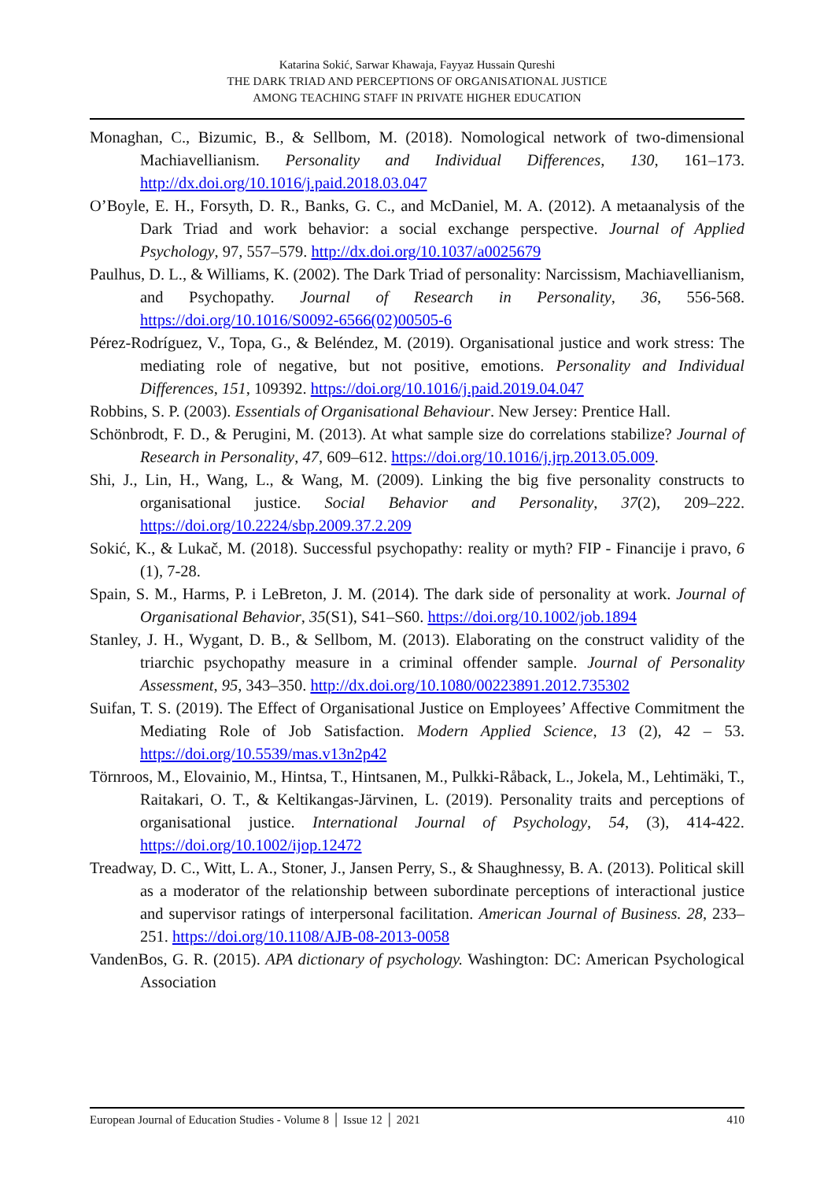Katarina Sokić, Sarwar Khawaja, Fayyaz Hussain Qureshi
THE DARK TRIAD AND PERCEPTIONS OF ORGANISATIONAL JUSTICE
AMONG TEACHING STAFF IN PRIVATE HIGHER EDUCATION
Monaghan, C., Bizumic, B., & Sellbom, M. (2018). Nomological network of two-dimensional Machiavellianism. Personality and Individual Differences, 130, 161–173. http://dx.doi.org/10.1016/j.paid.2018.03.047
O’Boyle, E. H., Forsyth, D. R., Banks, G. C., and McDaniel, M. A. (2012). A metaanalysis of the Dark Triad and work behavior: a social exchange perspective. Journal of Applied Psychology, 97, 557–579. http://dx.doi.org/10.1037/a0025679
Paulhus, D. L., & Williams, K. (2002). The Dark Triad of personality: Narcissism, Machiavellianism, and Psychopathy. Journal of Research in Personality, 36, 556-568. https://doi.org/10.1016/S0092-6566(02)00505-6
Pérez-Rodríguez, V., Topa, G., & Beléndez, M. (2019). Organisational justice and work stress: The mediating role of negative, but not positive, emotions. Personality and Individual Differences, 151, 109392. https://doi.org/10.1016/j.paid.2019.04.047
Robbins, S. P. (2003). Essentials of Organisational Behaviour. New Jersey: Prentice Hall.
Schönbrodt, F. D., & Perugini, M. (2013). At what sample size do correlations stabilize? Journal of Research in Personality, 47, 609–612. https://doi.org/10.1016/j.jrp.2013.05.009.
Shi, J., Lin, H., Wang, L., & Wang, M. (2009). Linking the big five personality constructs to organisational justice. Social Behavior and Personality, 37(2), 209–222. https://doi.org/10.2224/sbp.2009.37.2.209
Sokić, K., & Lukač, M. (2018). Successful psychopathy: reality or myth? FIP - Financije i pravo, 6 (1), 7-28.
Spain, S. M., Harms, P. i LeBreton, J. M. (2014). The dark side of personality at work. Journal of Organisational Behavior, 35(S1), S41–S60. https://doi.org/10.1002/job.1894
Stanley, J. H., Wygant, D. B., & Sellbom, M. (2013). Elaborating on the construct validity of the triarchic psychopathy measure in a criminal offender sample. Journal of Personality Assessment, 95, 343–350. http://dx.doi.org/10.1080/00223891.2012.735302
Suifan, T. S. (2019). The Effect of Organisational Justice on Employees’ Affective Commitment the Mediating Role of Job Satisfaction. Modern Applied Science, 13 (2), 42 – 53. https://doi.org/10.5539/mas.v13n2p42
Törnroos, M., Elovainio, M., Hintsa, T., Hintsanen, M., Pulkki-Råback, L., Jokela, M., Lehtimäki, T., Raitakari, O. T., & Keltikangas-Järvinen, L. (2019). Personality traits and perceptions of organisational justice. International Journal of Psychology, 54, (3), 414-422. https://doi.org/10.1002/ijop.12472
Treadway, D. C., Witt, L. A., Stoner, J., Jansen Perry, S., & Shaughnessy, B. A. (2013). Political skill as a moderator of the relationship between subordinate perceptions of interactional justice and supervisor ratings of interpersonal facilitation. American Journal of Business. 28, 233–251. https://doi.org/10.1108/AJB-08-2013-0058
VandenBos, G. R. (2015). APA dictionary of psychology. Washington: DC: American Psychological Association
European Journal of Education Studies - Volume 8 │ Issue 12 │ 2021 410